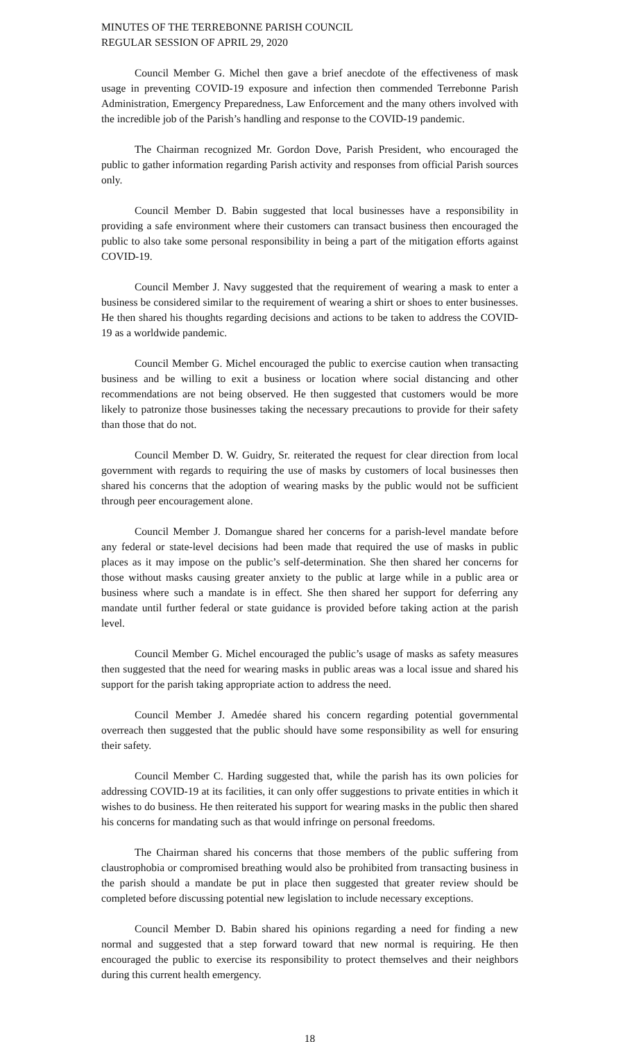MINUTES OF THE TERREBONNE PARISH COUNCIL
REGULAR SESSION OF APRIL 29, 2020
Council Member G. Michel then gave a brief anecdote of the effectiveness of mask usage in preventing COVID-19 exposure and infection then commended Terrebonne Parish Administration, Emergency Preparedness, Law Enforcement and the many others involved with the incredible job of the Parish’s handling and response to the COVID-19 pandemic.
The Chairman recognized Mr. Gordon Dove, Parish President, who encouraged the public to gather information regarding Parish activity and responses from official Parish sources only.
Council Member D. Babin suggested that local businesses have a responsibility in providing a safe environment where their customers can transact business then encouraged the public to also take some personal responsibility in being a part of the mitigation efforts against COVID-19.
Council Member J. Navy suggested that the requirement of wearing a mask to enter a business be considered similar to the requirement of wearing a shirt or shoes to enter businesses. He then shared his thoughts regarding decisions and actions to be taken to address the COVID-19 as a worldwide pandemic.
Council Member G. Michel encouraged the public to exercise caution when transacting business and be willing to exit a business or location where social distancing and other recommendations are not being observed. He then suggested that customers would be more likely to patronize those businesses taking the necessary precautions to provide for their safety than those that do not.
Council Member D. W. Guidry, Sr. reiterated the request for clear direction from local government with regards to requiring the use of masks by customers of local businesses then shared his concerns that the adoption of wearing masks by the public would not be sufficient through peer encouragement alone.
Council Member J. Domangue shared her concerns for a parish-level mandate before any federal or state-level decisions had been made that required the use of masks in public places as it may impose on the public’s self-determination. She then shared her concerns for those without masks causing greater anxiety to the public at large while in a public area or business where such a mandate is in effect. She then shared her support for deferring any mandate until further federal or state guidance is provided before taking action at the parish level.
Council Member G. Michel encouraged the public’s usage of masks as safety measures then suggested that the need for wearing masks in public areas was a local issue and shared his support for the parish taking appropriate action to address the need.
Council Member J. Amedée shared his concern regarding potential governmental overreach then suggested that the public should have some responsibility as well for ensuring their safety.
Council Member C. Harding suggested that, while the parish has its own policies for addressing COVID-19 at its facilities, it can only offer suggestions to private entities in which it wishes to do business. He then reiterated his support for wearing masks in the public then shared his concerns for mandating such as that would infringe on personal freedoms.
The Chairman shared his concerns that those members of the public suffering from claustrophobia or compromised breathing would also be prohibited from transacting business in the parish should a mandate be put in place then suggested that greater review should be completed before discussing potential new legislation to include necessary exceptions.
Council Member D. Babin shared his opinions regarding a need for finding a new normal and suggested that a step forward toward that new normal is requiring. He then encouraged the public to exercise its responsibility to protect themselves and their neighbors during this current health emergency.
18